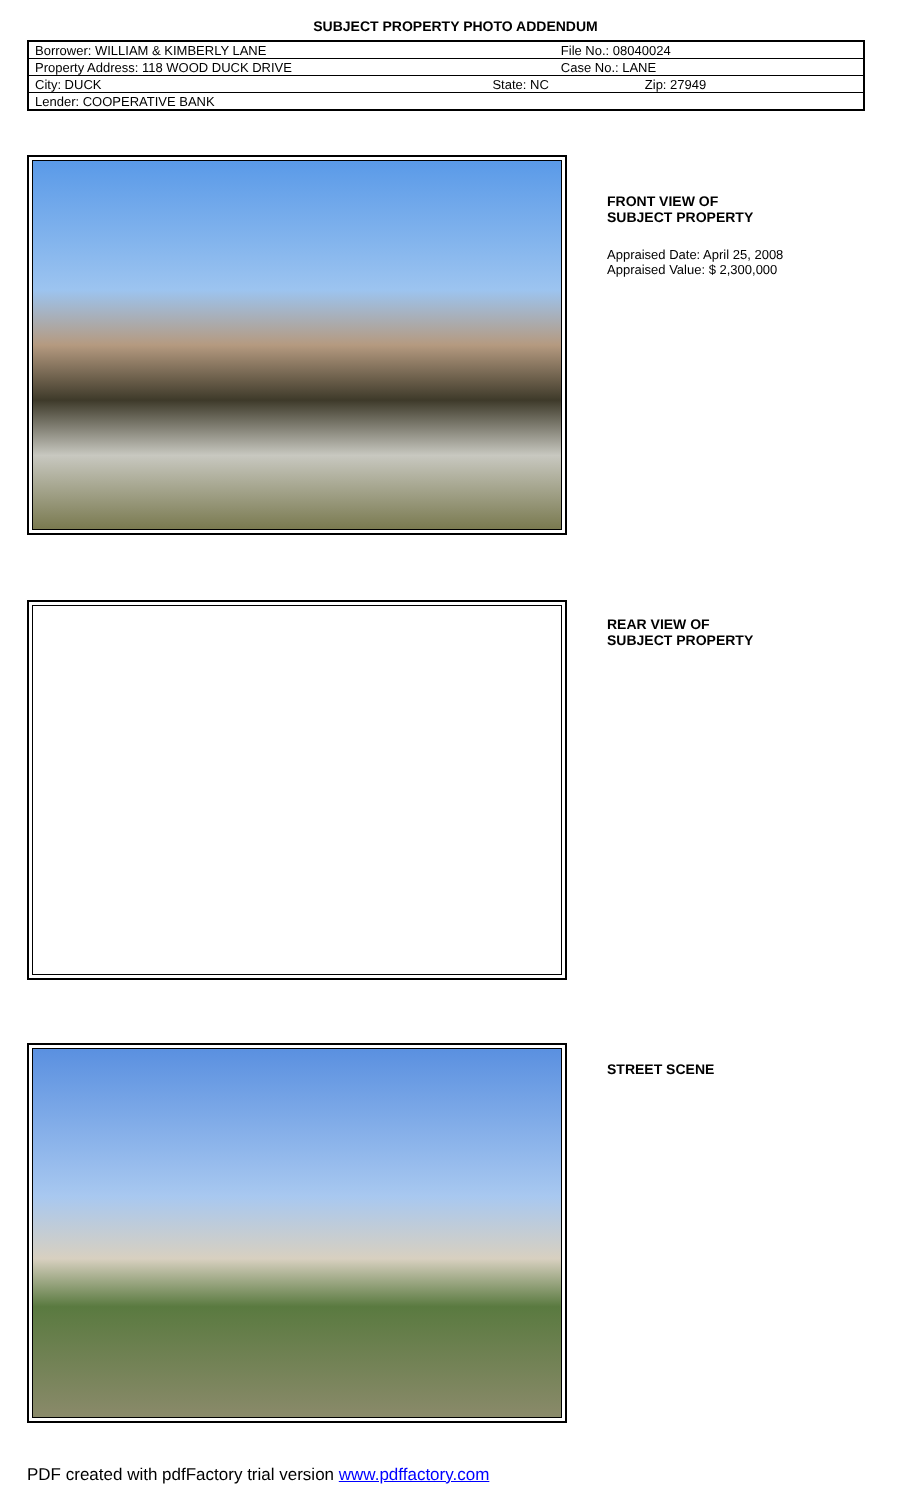SUBJECT PROPERTY PHOTO ADDENDUM
| Borrower: WILLIAM & KIMBERLY LANE | | File No.: 08040024 |
| Property Address: 118 WOOD DUCK DRIVE | | Case No.: LANE |
| City: DUCK | State: NC | Zip: 27949 |
| Lender: COOPERATIVE BANK | | |
FRONT VIEW OF
SUBJECT PROPERTY
Appraised Date: April 25, 2008
Appraised Value: $ 2,300,000
REAR VIEW OF
SUBJECT PROPERTY
STREET SCENE
PDF created with pdfFactory trial version www.pdffactory.com